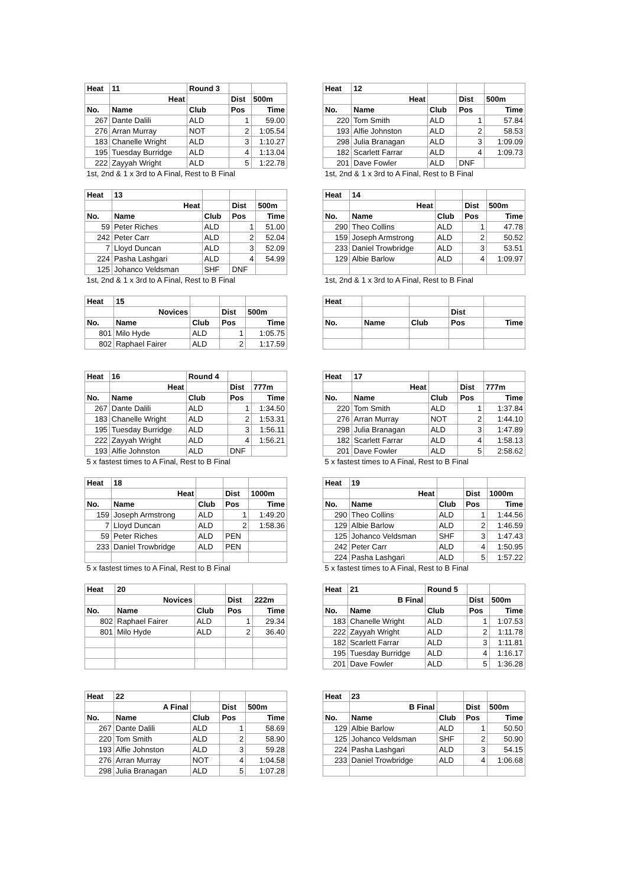| Heat | 11 | Round 3 | | |
| --- | --- | --- | --- | --- |
| | Heat | | Dist | 500m |
| No. | Name | Club | Pos | Time |
| 267 | Dante Dalili | ALD | 1 | 59.00 |
| 276 | Arran Murray | NOT | 2 | 1:05.54 |
| 183 | Chanelle Wright | ALD | 3 | 1:10.27 |
| 195 | Tuesday Burridge | ALD | 4 | 1:13.04 |
| 222 | Zayyah Wright | ALD | 5 | 1:22.78 |
| 1st, 2nd & 1 x 3rd to A Final, Rest to B Final | | | | |
| Heat | 12 | | | |
| --- | --- | --- | --- | --- |
| | Heat | | Dist | 500m |
| No. | Name | Club | Pos | Time |
| 220 | Tom Smith | ALD | 1 | 57.84 |
| 193 | Alfie Johnston | ALD | 2 | 58.53 |
| 298 | Julia Branagan | ALD | 3 | 1:09.09 |
| 182 | Scarlett Farrar | ALD | 4 | 1:09.73 |
| 201 | Dave Fowler | ALD | DNF | |
| 1st, 2nd & 1 x 3rd to A Final, Rest to B Final | | | | |
| Heat | 13 | | | |
| --- | --- | --- | --- | --- |
| | Heat | | Dist | 500m |
| No. | Name | Club | Pos | Time |
| 59 | Peter Riches | ALD | 1 | 51.00 |
| 242 | Peter Carr | ALD | 2 | 52.04 |
| 7 | Lloyd Duncan | ALD | 3 | 52.09 |
| 224 | Pasha Lashgari | ALD | 4 | 54.99 |
| 125 | Johanco Veldsman | SHF | DNF | |
| 1st, 2nd & 1 x 3rd to A Final, Rest to B Final | | | | |
| Heat | 14 | | | |
| --- | --- | --- | --- | --- |
| | Heat | | Dist | 500m |
| No. | Name | Club | Pos | Time |
| 290 | Theo Collins | ALD | 1 | 47.78 |
| 159 | Joseph Armstrong | ALD | 2 | 50.52 |
| 233 | Daniel Trowbridge | ALD | 3 | 53.51 |
| 129 | Albie Barlow | ALD | 4 | 1:09.97 |
| 1st, 2nd & 1 x 3rd to A Final, Rest to B Final | | | | |
| Heat | 15 | | | |
| --- | --- | --- | --- | --- |
| | Novices | | Dist | 500m |
| No. | Name | Club | Pos | Time |
| 801 | Milo Hyde | ALD | 1 | 1:05.75 |
| 802 | Raphael Fairer | ALD | 2 | 1:17.59 |
| Heat | | | | |
| --- | --- | --- | --- | --- |
| | | | Dist | |
| No. | Name | Club | Pos | Time |
| Heat | 16 | Round 4 | | |
| --- | --- | --- | --- | --- |
| | Heat | | Dist | 777m |
| No. | Name | Club | Pos | Time |
| 267 | Dante Dalili | ALD | 1 | 1:34.50 |
| 183 | Chanelle Wright | ALD | 2 | 1:53.31 |
| 195 | Tuesday Burridge | ALD | 3 | 1:56.11 |
| 222 | Zayyah Wright | ALD | 4 | 1:56.21 |
| 193 | Alfie Johnston | ALD | DNF | |
| 5 x fastest times to A Final, Rest to B Final | | | | |
| Heat | 17 | | | |
| --- | --- | --- | --- | --- |
| | Heat | | Dist | 777m |
| No. | Name | Club | Pos | Time |
| 220 | Tom Smith | ALD | 1 | 1:37.84 |
| 276 | Arran Murray | NOT | 2 | 1:44.10 |
| 298 | Julia Branagan | ALD | 3 | 1:47.89 |
| 182 | Scarlett Farrar | ALD | 4 | 1:58.13 |
| 201 | Dave Fowler | ALD | 5 | 2:58.62 |
| 5 x fastest times to A Final, Rest to B Final | | | | |
| Heat | 18 | | | |
| --- | --- | --- | --- | --- |
| | Heat | | Dist | 1000m |
| No. | Name | Club | Pos | Time |
| 159 | Joseph Armstrong | ALD | 1 | 1:49.20 |
| 7 | Lloyd Duncan | ALD | 2 | 1:58.36 |
| 59 | Peter Riches | ALD | PEN | |
| 233 | Daniel Trowbridge | ALD | PEN | |
| 5 x fastest times to A Final, Rest to B Final | | | | |
| Heat | 19 | | | |
| --- | --- | --- | --- | --- |
| | Heat | | Dist | 1000m |
| No. | Name | Club | Pos | Time |
| 290 | Theo Collins | ALD | 1 | 1:44.56 |
| 129 | Albie Barlow | ALD | 2 | 1:46.59 |
| 125 | Johanco Veldsman | SHF | 3 | 1:47.43 |
| 242 | Peter Carr | ALD | 4 | 1:50.95 |
| 224 | Pasha Lashgari | ALD | 5 | 1:57.22 |
| 5 x fastest times to A Final, Rest to B Final | | | | |
| Heat | 20 | | | |
| --- | --- | --- | --- | --- |
| | Novices | | Dist | 222m |
| No. | Name | Club | Pos | Time |
| 802 | Raphael Fairer | ALD | 1 | 29.34 |
| 801 | Milo Hyde | ALD | 2 | 36.40 |
| Heat | 21 | Round 5 | | |
| --- | --- | --- | --- | --- |
| | B Final | | Dist | 500m |
| No. | Name | Club | Pos | Time |
| 183 | Chanelle Wright | ALD | 1 | 1:07.53 |
| 222 | Zayyah Wright | ALD | 2 | 1:11.78 |
| 182 | Scarlett Farrar | ALD | 3 | 1:11.81 |
| 195 | Tuesday Burridge | ALD | 4 | 1:16.17 |
| 201 | Dave Fowler | ALD | 5 | 1:36.28 |
| Heat | 22 | | | |
| --- | --- | --- | --- | --- |
| | A Final | | Dist | 500m |
| No. | Name | Club | Pos | Time |
| 267 | Dante Dalili | ALD | 1 | 58.69 |
| 220 | Tom Smith | ALD | 2 | 58.90 |
| 193 | Alfie Johnston | ALD | 3 | 59.28 |
| 276 | Arran Murray | NOT | 4 | 1:04.58 |
| 298 | Julia Branagan | ALD | 5 | 1:07.28 |
| Heat | 23 | | | |
| --- | --- | --- | --- | --- |
| | B Final | | Dist | 500m |
| No. | Name | Club | Pos | Time |
| 129 | Albie Barlow | ALD | 1 | 50.50 |
| 125 | Johanco Veldsman | SHF | 2 | 50.90 |
| 224 | Pasha Lashgari | ALD | 3 | 54.15 |
| 233 | Daniel Trowbridge | ALD | 4 | 1:06.68 |